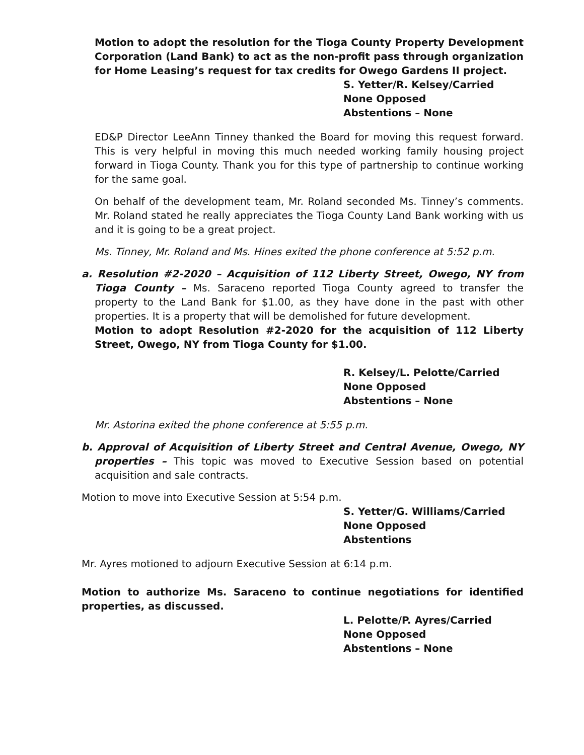Motion to adopt the resolution for the Tioga County Property Development Corporation (Land Bank) to act as the non-profit pass through organization for Home Leasing’s request for tax credits for Owego Gardens II project.
S. Yetter/R. Kelsey/Carried
None Opposed
Abstentions – None
ED&P Director LeeAnn Tinney thanked the Board for moving this request forward. This is very helpful in moving this much needed working family housing project forward in Tioga County. Thank you for this type of partnership to continue working for the same goal.
On behalf of the development team, Mr. Roland seconded Ms. Tinney’s comments. Mr. Roland stated he really appreciates the Tioga County Land Bank working with us and it is going to be a great project.
Ms. Tinney, Mr. Roland and Ms. Hines exited the phone conference at 5:52 p.m.
a. Resolution #2-2020 – Acquisition of 112 Liberty Street, Owego, NY from Tioga County – Ms. Saraceno reported Tioga County agreed to transfer the property to the Land Bank for $1.00, as they have done in the past with other properties. It is a property that will be demolished for future development.
Motion to adopt Resolution #2-2020 for the acquisition of 112 Liberty Street, Owego, NY from Tioga County for $1.00.
R. Kelsey/L. Pelotte/Carried
None Opposed
Abstentions – None
Mr. Astorina exited the phone conference at 5:55 p.m.
b. Approval of Acquisition of Liberty Street and Central Avenue, Owego, NY properties – This topic was moved to Executive Session based on potential acquisition and sale contracts.
Motion to move into Executive Session at 5:54 p.m.
S. Yetter/G. Williams/Carried
None Opposed
Abstentions
Mr. Ayres motioned to adjourn Executive Session at 6:14 p.m.
Motion to authorize Ms. Saraceno to continue negotiations for identified properties, as discussed.
L. Pelotte/P. Ayres/Carried
None Opposed
Abstentions – None